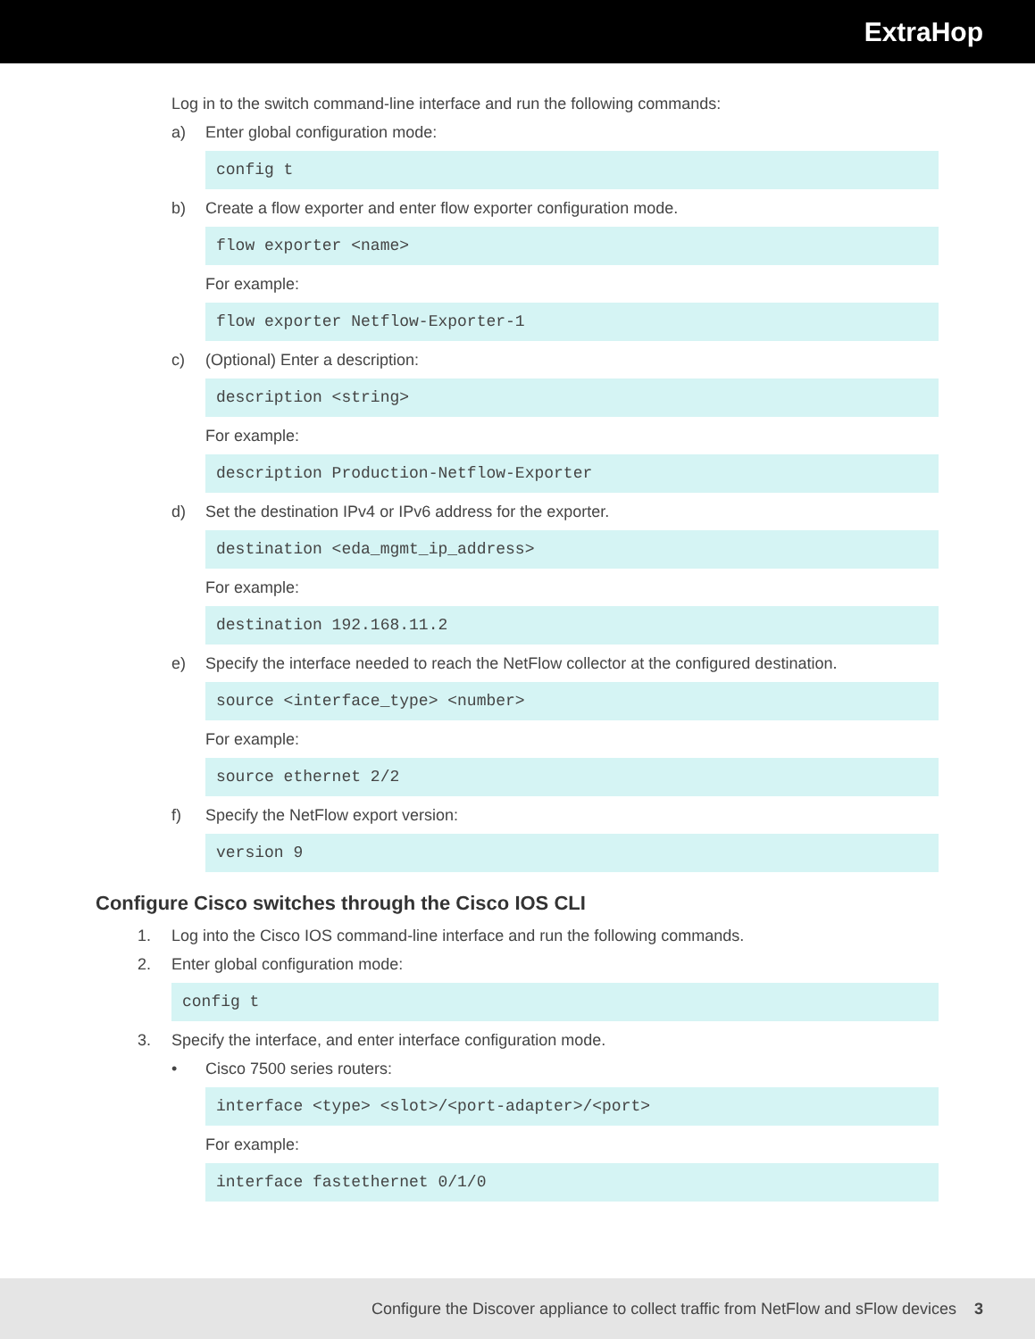ExtraHop
Log in to the switch command-line interface and run the following commands:
a) Enter global configuration mode:
config t
b) Create a flow exporter and enter flow exporter configuration mode.
flow exporter <name>
For example:
flow exporter Netflow-Exporter-1
c) (Optional) Enter a description:
description <string>
For example:
description Production-Netflow-Exporter
d) Set the destination IPv4 or IPv6 address for the exporter.
destination <eda_mgmt_ip_address>
For example:
destination 192.168.11.2
e) Specify the interface needed to reach the NetFlow collector at the configured destination.
source <interface_type> <number>
For example:
source ethernet 2/2
f) Specify the NetFlow export version:
version 9
Configure Cisco switches through the Cisco IOS CLI
1. Log into the Cisco IOS command-line interface and run the following commands.
2. Enter global configuration mode:
config t
3. Specify the interface, and enter interface configuration mode.
• Cisco 7500 series routers:
interface <type> <slot>/<port-adapter>/<port>
For example:
interface fastethernet 0/1/0
Configure the Discover appliance to collect traffic from NetFlow and sFlow devices 3